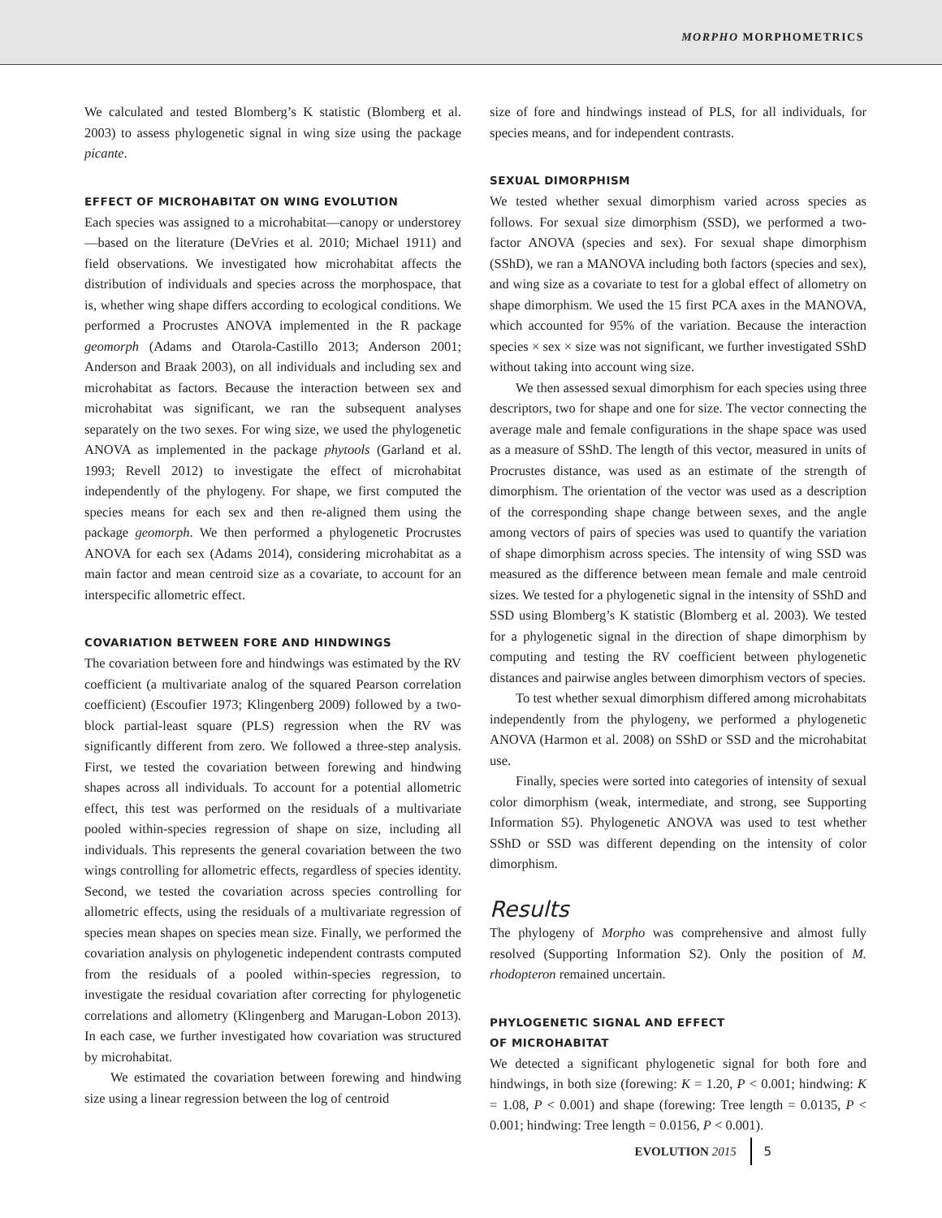MORPHO MORPHOMETRICS
We calculated and tested Blomberg’s K statistic (Blomberg et al. 2003) to assess phylogenetic signal in wing size using the package picante.
EFFECT OF MICROHABITAT ON WING EVOLUTION
Each species was assigned to a microhabitat—canopy or understorey—based on the literature (DeVries et al. 2010; Michael 1911) and field observations. We investigated how microhabitat affects the distribution of individuals and species across the morphospace, that is, whether wing shape differs according to ecological conditions. We performed a Procrustes ANOVA implemented in the R package geomorph (Adams and Otarola-Castillo 2013; Anderson 2001; Anderson and Braak 2003), on all individuals and including sex and microhabitat as factors. Because the interaction between sex and microhabitat was significant, we ran the subsequent analyses separately on the two sexes. For wing size, we used the phylogenetic ANOVA as implemented in the package phytools (Garland et al. 1993; Revell 2012) to investigate the effect of microhabitat independently of the phylogeny. For shape, we first computed the species means for each sex and then re-aligned them using the package geomorph. We then performed a phylogenetic Procrustes ANOVA for each sex (Adams 2014), considering microhabitat as a main factor and mean centroid size as a covariate, to account for an interspecific allometric effect.
COVARIATION BETWEEN FORE AND HINDWINGS
The covariation between fore and hindwings was estimated by the RV coefficient (a multivariate analog of the squared Pearson correlation coefficient) (Escoufier 1973; Klingenberg 2009) followed by a two-block partial-least square (PLS) regression when the RV was significantly different from zero. We followed a three-step analysis. First, we tested the covariation between forewing and hindwing shapes across all individuals. To account for a potential allometric effect, this test was performed on the residuals of a multivariate pooled within-species regression of shape on size, including all individuals. This represents the general covariation between the two wings controlling for allometric effects, regardless of species identity. Second, we tested the covariation across species controlling for allometric effects, using the residuals of a multivariate regression of species mean shapes on species mean size. Finally, we performed the covariation analysis on phylogenetic independent contrasts computed from the residuals of a pooled within-species regression, to investigate the residual covariation after correcting for phylogenetic correlations and allometry (Klingenberg and Marugan-Lobon 2013). In each case, we further investigated how covariation was structured by microhabitat.
We estimated the covariation between forewing and hindwing size using a linear regression between the log of centroid
size of fore and hindwings instead of PLS, for all individuals, for species means, and for independent contrasts.
SEXUAL DIMORPHISM
We tested whether sexual dimorphism varied across species as follows. For sexual size dimorphism (SSD), we performed a two-factor ANOVA (species and sex). For sexual shape dimorphism (SShD), we ran a MANOVA including both factors (species and sex), and wing size as a covariate to test for a global effect of allometry on shape dimorphism. We used the 15 first PCA axes in the MANOVA, which accounted for 95% of the variation. Because the interaction species × sex × size was not significant, we further investigated SShD without taking into account wing size.
We then assessed sexual dimorphism for each species using three descriptors, two for shape and one for size. The vector connecting the average male and female configurations in the shape space was used as a measure of SShD. The length of this vector, measured in units of Procrustes distance, was used as an estimate of the strength of dimorphism. The orientation of the vector was used as a description of the corresponding shape change between sexes, and the angle among vectors of pairs of species was used to quantify the variation of shape dimorphism across species. The intensity of wing SSD was measured as the difference between mean female and male centroid sizes. We tested for a phylogenetic signal in the intensity of SShD and SSD using Blomberg’s K statistic (Blomberg et al. 2003). We tested for a phylogenetic signal in the direction of shape dimorphism by computing and testing the RV coefficient between phylogenetic distances and pairwise angles between dimorphism vectors of species.
To test whether sexual dimorphism differed among microhabitats independently from the phylogeny, we performed a phylogenetic ANOVA (Harmon et al. 2008) on SShD or SSD and the microhabitat use.
Finally, species were sorted into categories of intensity of sexual color dimorphism (weak, intermediate, and strong, see Supporting Information S5). Phylogenetic ANOVA was used to test whether SShD or SSD was different depending on the intensity of color dimorphism.
Results
The phylogeny of Morpho was comprehensive and almost fully resolved (Supporting Information S2). Only the position of M. rhodopteron remained uncertain.
PHYLOGENETIC SIGNAL AND EFFECT
OF MICROHABITAT
We detected a significant phylogenetic signal for both fore and hindwings, in both size (forewing: K = 1.20, P < 0.001; hindwing: K = 1.08, P < 0.001) and shape (forewing: Tree length = 0.0135, P < 0.001; hindwing: Tree length = 0.0156, P < 0.001).
EVOLUTION 2015 5